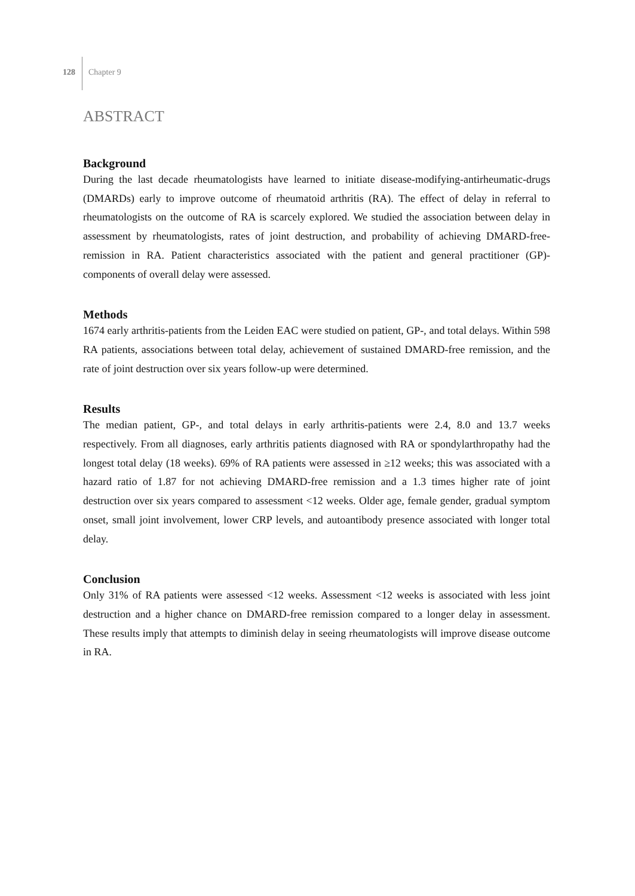128 Chapter 9
ABSTRACT
Background
During the last decade rheumatologists have learned to initiate disease-modifying-antirheumatic-drugs (DMARDs) early to improve outcome of rheumatoid arthritis (RA). The effect of delay in referral to rheumatologists on the outcome of RA is scarcely explored. We studied the association between delay in assessment by rheumatologists, rates of joint destruction, and probability of achieving DMARD-free-remission in RA. Patient characteristics associated with the patient and general practitioner (GP)-components of overall delay were assessed.
Methods
1674 early arthritis-patients from the Leiden EAC were studied on patient, GP-, and total delays. Within 598 RA patients, associations between total delay, achievement of sustained DMARD-free remission, and the rate of joint destruction over six years follow-up were determined.
Results
The median patient, GP-, and total delays in early arthritis-patients were 2.4, 8.0 and 13.7 weeks respectively. From all diagnoses, early arthritis patients diagnosed with RA or spondylarthropathy had the longest total delay (18 weeks). 69% of RA patients were assessed in ≥12 weeks; this was associated with a hazard ratio of 1.87 for not achieving DMARD-free remission and a 1.3 times higher rate of joint destruction over six years compared to assessment <12 weeks. Older age, female gender, gradual symptom onset, small joint involvement, lower CRP levels, and autoantibody presence associated with longer total delay.
Conclusion
Only 31% of RA patients were assessed <12 weeks. Assessment <12 weeks is associated with less joint destruction and a higher chance on DMARD-free remission compared to a longer delay in assessment. These results imply that attempts to diminish delay in seeing rheumatologists will improve disease outcome in RA.